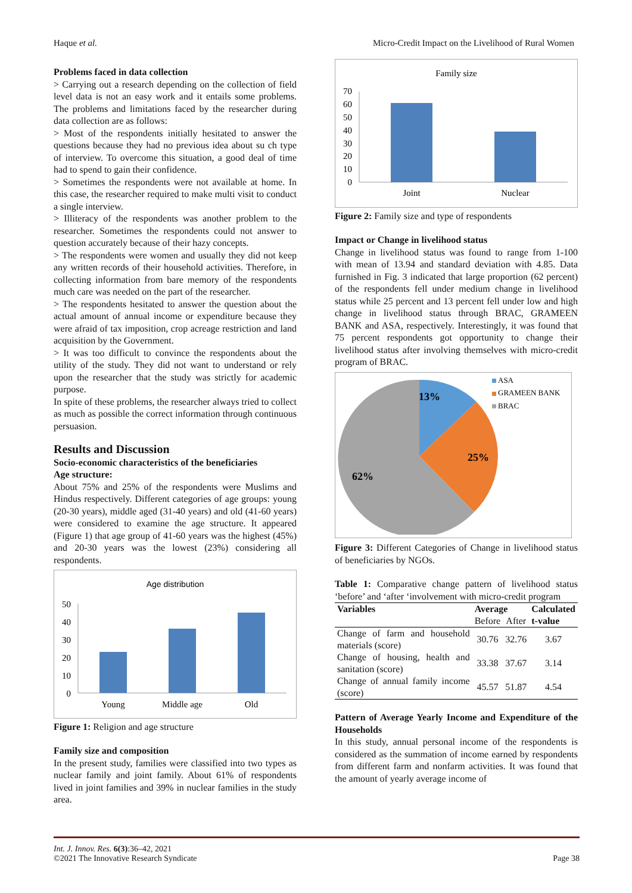Haque et al. Micro-Credit Impact on the Livelihood of Rural Women
Problems faced in data collection
> Carrying out a research depending on the collection of field level data is not an easy work and it entails some problems. The problems and limitations faced by the researcher during data collection are as follows:
> Most of the respondents initially hesitated to answer the questions because they had no previous idea about su ch type of interview. To overcome this situation, a good deal of time had to spend to gain their confidence.
> Sometimes the respondents were not available at home. In this case, the researcher required to make multi visit to conduct a single interview.
> Illiteracy of the respondents was another problem to the researcher. Sometimes the respondents could not answer to question accurately because of their hazy concepts.
> The respondents were women and usually they did not keep any written records of their household activities. Therefore, in collecting information from bare memory of the respondents much care was needed on the part of the researcher.
> The respondents hesitated to answer the question about the actual amount of annual income or expenditure because they were afraid of tax imposition, crop acreage restriction and land acquisition by the Government.
> It was too difficult to convince the respondents about the utility of the study. They did not want to understand or rely upon the researcher that the study was strictly for academic purpose.
In spite of these problems, the researcher always tried to collect as much as possible the correct information through continuous persuasion.
Results and Discussion
Socio-economic characteristics of the beneficiaries
Age structure:
About 75% and 25% of the respondents were Muslims and Hindus respectively. Different categories of age groups: young (20-30 years), middle aged (31-40 years) and old (41-60 years) were considered to examine the age structure. It appeared (Figure 1) that age group of 41-60 years was the highest (45%) and 20-30 years was the lowest (23%) considering all respondents.
Age distribution
50
40
30
20
10
0
Young
Middle age
Old
Figure 1: Religion and age structure
Family size and composition
In the present study, families were classified into two types as nuclear family and joint family. About 61% of respondents lived in joint families and 39% in nuclear families in the study area.
Family size
70
60
50
40
30
20
10
0
Joint
Nuclear
Figure 2: Family size and type of respondents
Impact or Change in livelihood status
Change in livelihood status was found to range from 1-100 with mean of 13.94 and standard deviation with 4.85. Data furnished in Fig. 3 indicated that large proportion (62 percent) of the respondents fell under medium change in livelihood status while 25 percent and 13 percent fell under low and high change in livelihood status through BRAC, GRAMEEN BANK and ASA, respectively. Interestingly, it was found that 75 percent respondents got opportunity to change their livelihood status after involving themselves with micro-credit program of BRAC.
13%
25%
62%
ASA
GRAMEEN BANK
BRAC
Figure 3: Different Categories of Change in livelihood status of beneficiaries by NGOs.
Table 1: Comparative change pattern of livelihood status ‘before’ and ‘after ‘involvement with micro-credit program
| Variables | Average | | Calculated |
| --- | --- | --- | --- |
| | Before | After | t-value |
| Change of farm and household materials (score) | 30.76 | 32.76 | 3.67 |
| Change of housing, health and sanitation (score) | 33.38 | 37.67 | 3.14 |
| Change of annual family income (score) | 45.57 | 51.87 | 4.54 |
Pattern of Average Yearly Income and Expenditure of the Households
In this study, annual personal income of the respondents is considered as the summation of income earned by respondents from different farm and nonfarm activities. It was found that the amount of yearly average income of
Int. J. Innov. Res. 6(3):36–42, 2021
©2021 The Innovative Research Syndicate Page 38